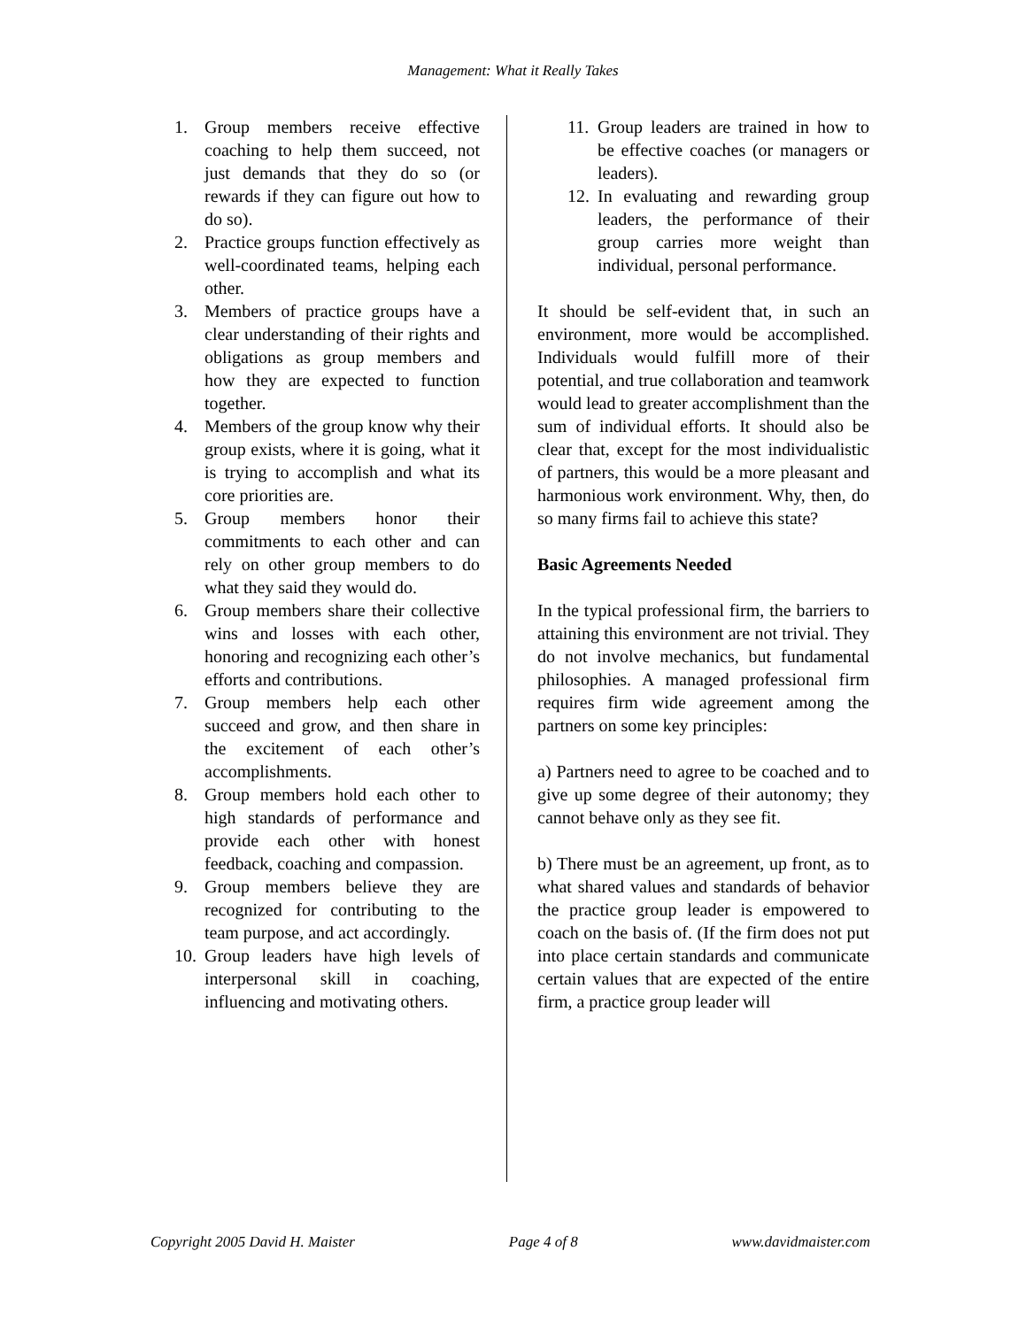Management: What it Really Takes
1. Group members receive effective coaching to help them succeed, not just demands that they do so (or rewards if they can figure out how to do so).
2. Practice groups function effectively as well-coordinated teams, helping each other.
3. Members of practice groups have a clear understanding of their rights and obligations as group members and how they are expected to function together.
4. Members of the group know why their group exists, where it is going, what it is trying to accomplish and what its core priorities are.
5. Group members honor their commitments to each other and can rely on other group members to do what they said they would do.
6. Group members share their collective wins and losses with each other, honoring and recognizing each other’s efforts and contributions.
7. Group members help each other succeed and grow, and then share in the excitement of each other’s accomplishments.
8. Group members hold each other to high standards of performance and provide each other with honest feedback, coaching and compassion.
9. Group members believe they are recognized for contributing to the team purpose, and act accordingly.
10. Group leaders have high levels of interpersonal skill in coaching, influencing and motivating others.
11. Group leaders are trained in how to be effective coaches (or managers or leaders).
12. In evaluating and rewarding group leaders, the performance of their group carries more weight than individual, personal performance.
It should be self-evident that, in such an environment, more would be accomplished. Individuals would fulfill more of their potential, and true collaboration and teamwork would lead to greater accomplishment than the sum of individual efforts. It should also be clear that, except for the most individualistic of partners, this would be a more pleasant and harmonious work environment. Why, then, do so many firms fail to achieve this state?
Basic Agreements Needed
In the typical professional firm, the barriers to attaining this environment are not trivial. They do not involve mechanics, but fundamental philosophies. A managed professional firm requires firm wide agreement among the partners on some key principles:
a) Partners need to agree to be coached and to give up some degree of their autonomy; they cannot behave only as they see fit.
b) There must be an agreement, up front, as to what shared values and standards of behavior the practice group leader is empowered to coach on the basis of. (If the firm does not put into place certain standards and communicate certain values that are expected of the entire firm, a practice group leader will
Copyright 2005 David H. Maister Page 4 of 8 www.davidmaister.com